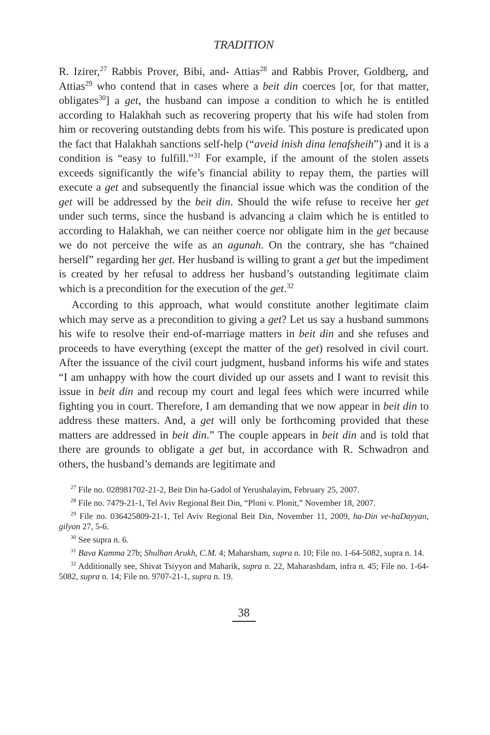TRADITION
R. Izirer,<sup>27</sup> Rabbis Prover, Bibi, and- Attias<sup>28</sup> and Rabbis Prover, Goldberg, and Attias<sup>29</sup> who contend that in cases where a beit din coerces [or, for that matter, obligates<sup>30</sup>] a get, the husband can impose a condition to which he is entitled according to Halakhah such as recovering property that his wife had stolen from him or recovering outstanding debts from his wife. This posture is predicated upon the fact that Halakhah sanctions self-help (“aveid inish dina lenafsheih”) and it is a condition is “easy to fulfill.”<sup>31</sup> For example, if the amount of the stolen assets exceeds significantly the wife’s financial ability to repay them, the parties will execute a get and subsequently the financial issue which was the condition of the get will be addressed by the beit din. Should the wife refuse to receive her get under such terms, since the husband is advancing a claim which he is entitled to according to Halakhah, we can neither coerce nor obligate him in the get because we do not perceive the wife as an agunah. On the contrary, she has “chained herself” regarding her get. Her husband is willing to grant a get but the impediment is created by her refusal to address her husband’s outstanding legitimate claim which is a precondition for the execution of the get.<sup>32</sup>
According to this approach, what would constitute another legitimate claim which may serve as a precondition to giving a get? Let us say a husband summons his wife to resolve their end-of-marriage matters in beit din and she refuses and proceeds to have everything (except the matter of the get) resolved in civil court. After the issuance of the civil court judgment, husband informs his wife and states “I am unhappy with how the court divided up our assets and I want to revisit this issue in beit din and recoup my court and legal fees which were incurred while fighting you in court. Therefore, I am demanding that we now appear in beit din to address these matters. And, a get will only be forthcoming provided that these matters are addressed in beit din.” The couple appears in beit din and is told that there are grounds to obligate a get but, in accordance with R. Schwadron and others, the husband’s demands are legitimate and
<sup>27</sup> File no. 028981702-21-2, Beit Din ha-Gadol of Yerushalayim, February 25, 2007.
<sup>28</sup> File no. 7479-21-1, Tel Aviv Regional Beit Din, “Ploni v. Plonit,” November 18, 2007.
<sup>29</sup> File no. 036425809-21-1, Tel Aviv Regional Beit Din, November 11, 2009, ha-Din ve-haDayyan, gilyon 27, 5-6.
<sup>30</sup> See supra n. 6.
<sup>31</sup> Bava Kamma 27b; Shulhan Arukh, C.M. 4; Maharsham, supra n. 10; File no. 1-64-5082, supra n. 14.
<sup>32</sup> Additionally see, Shivat Tsiyyon and Maharik, supra n. 22, Maharashdam, infra n. 45; File no. 1-64-5082, supra n. 14; File no. 9707-21-1, supra n. 19.
38